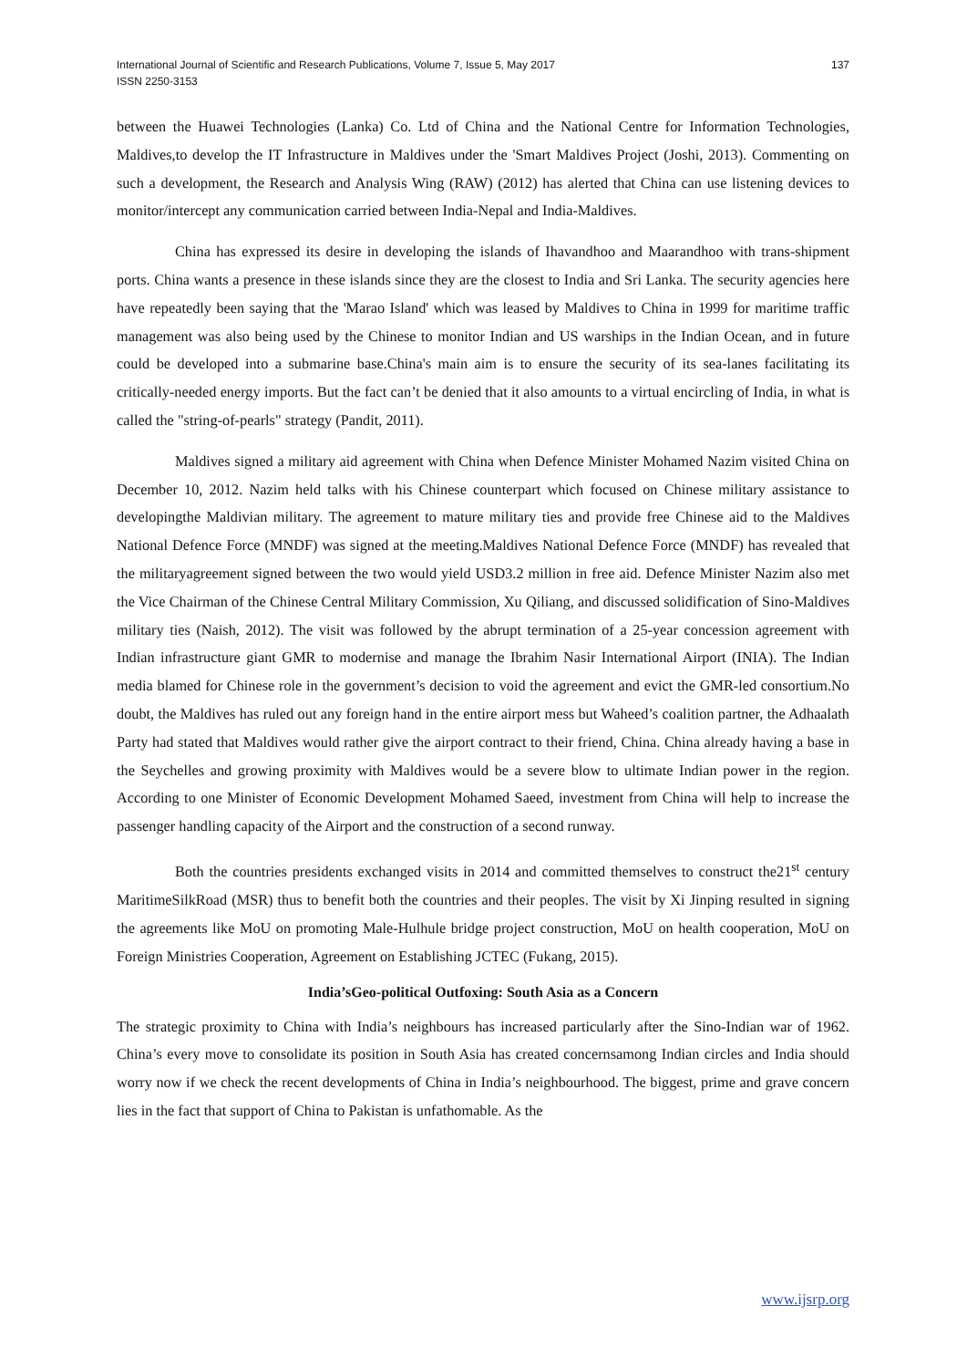International Journal of Scientific and Research Publications, Volume 7, Issue 5, May 2017
ISSN 2250-3153
137
between the Huawei Technologies (Lanka) Co. Ltd of China and the National Centre for Information Technologies, Maldives,to develop the IT Infrastructure in Maldives under the 'Smart Maldives Project (Joshi, 2013). Commenting on such a development, the Research and Analysis Wing (RAW) (2012) has alerted that China can use listening devices to monitor/intercept any communication carried between India-Nepal and India-Maldives.
China has expressed its desire in developing the islands of Ihavandhoo and Maarandhoo with trans-shipment ports. China wants a presence in these islands since they are the closest to India and Sri Lanka. The security agencies here have repeatedly been saying that the 'Marao Island' which was leased by Maldives to China in 1999 for maritime traffic management was also being used by the Chinese to monitor Indian and US warships in the Indian Ocean, and in future could be developed into a submarine base.China's main aim is to ensure the security of its sea-lanes facilitating its critically-needed energy imports. But the fact can’t be denied that it also amounts to a virtual encircling of India, in what is called the "string-of-pearls" strategy (Pandit, 2011).
Maldives signed a military aid agreement with China when Defence Minister Mohamed Nazim visited China on December 10, 2012. Nazim held talks with his Chinese counterpart which focused on Chinese military assistance to developingthe Maldivian military. The agreement to mature military ties and provide free Chinese aid to the Maldives National Defence Force (MNDF) was signed at the meeting.Maldives National Defence Force (MNDF) has revealed that the militaryagreement signed between the two would yield USD3.2 million in free aid. Defence Minister Nazim also met the Vice Chairman of the Chinese Central Military Commission, Xu Qiliang, and discussed solidification of Sino-Maldives military ties (Naish, 2012). The visit was followed by the abrupt termination of a 25-year concession agreement with Indian infrastructure giant GMR to modernise and manage the Ibrahim Nasir International Airport (INIA). The Indian media blamed for Chinese role in the government’s decision to void the agreement and evict the GMR-led consortium.No doubt, the Maldives has ruled out any foreign hand in the entire airport mess but Waheed’s coalition partner, the Adhaalath Party had stated that Maldives would rather give the airport contract to their friend, China. China already having a base in the Seychelles and growing proximity with Maldives would be a severe blow to ultimate Indian power in the region. According to one Minister of Economic Development Mohamed Saeed, investment from China will help to increase the passenger handling capacity of the Airport and the construction of a second runway.
Both the countries presidents exchanged visits in 2014 and committed themselves to construct the21<sup>st</sup> century MaritimeSilkRoad (MSR) thus to benefit both the countries and their peoples. The visit by Xi Jinping resulted in signing the agreements like MoU on promoting Male-Hulhule bridge project construction, MoU on health cooperation, MoU on Foreign Ministries Cooperation, Agreement on Establishing JCTEC (Fukang, 2015).
India’sGeo-political Outfoxing: South Asia as a Concern
The strategic proximity to China with India’s neighbours has increased particularly after the Sino-Indian war of 1962. China’s every move to consolidate its position in South Asia has created concernsamong Indian circles and India should worry now if we check the recent developments of China in India’s neighbourhood. The biggest, prime and grave concern lies in the fact that support of China to Pakistan is unfathomable. As the
www.ijsrp.org